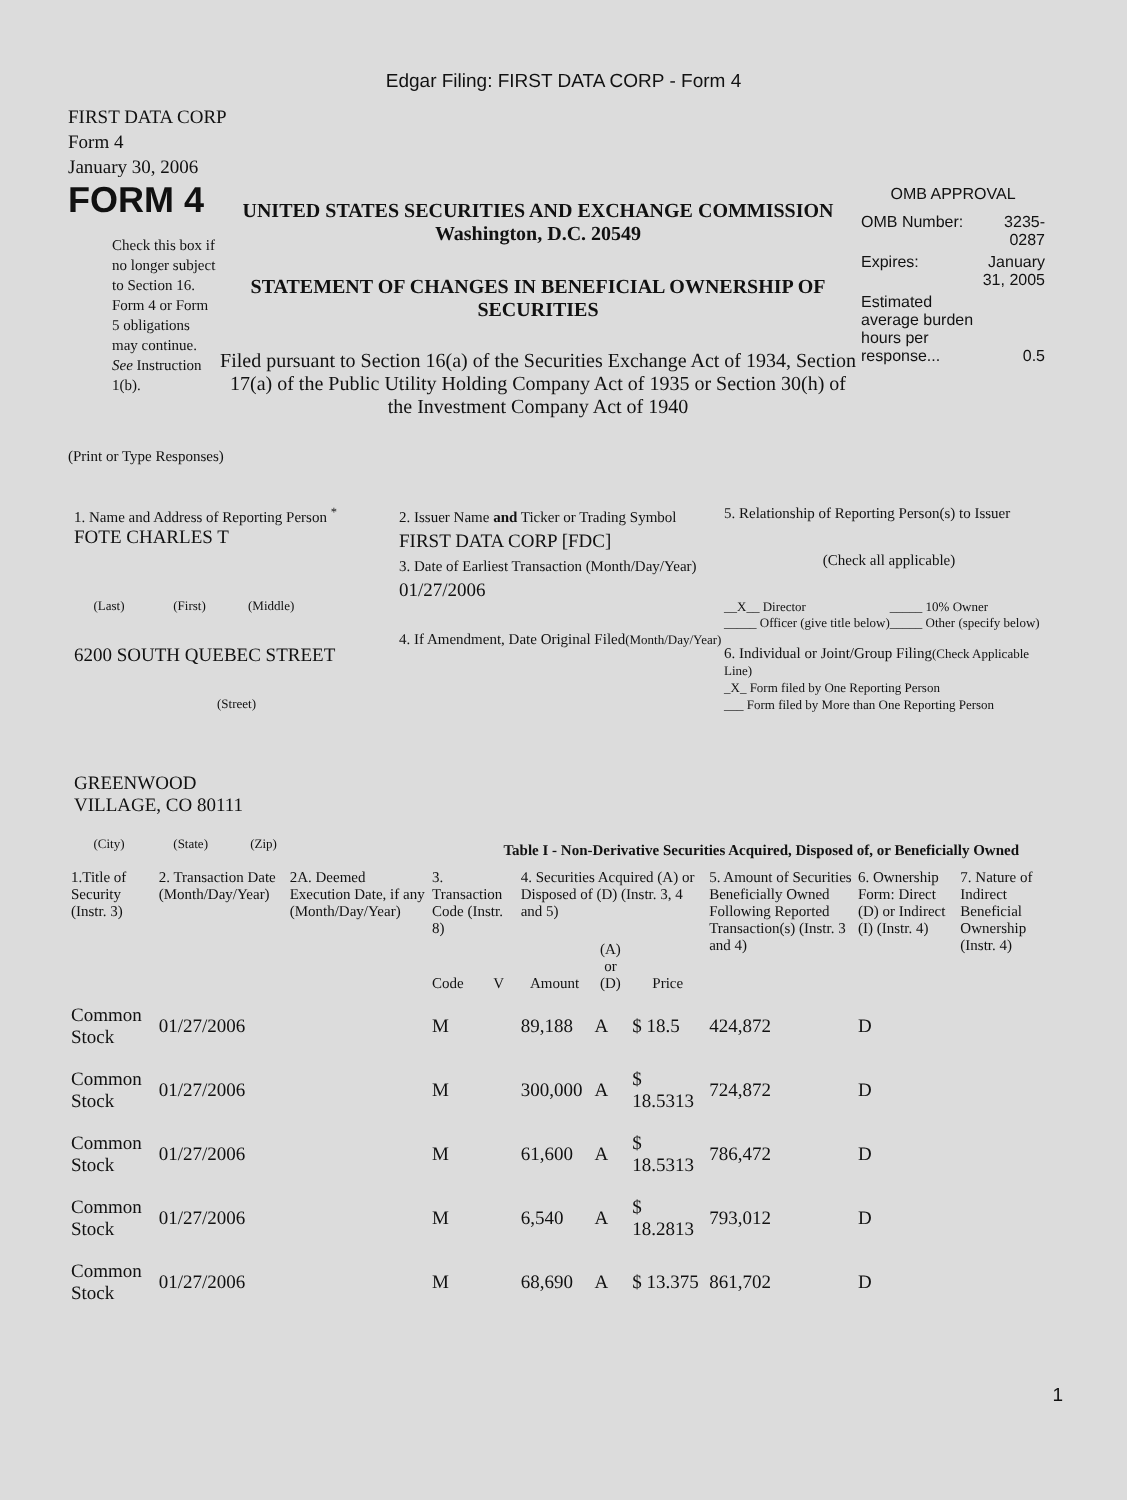Edgar Filing: FIRST DATA CORP - Form 4
FIRST DATA CORP
Form 4
January 30, 2006
FORM 4
Check this box if no longer subject to Section 16. Form 4 or Form 5 obligations may continue. See Instruction 1(b).
UNITED STATES SECURITIES AND EXCHANGE COMMISSION
Washington, D.C. 20549
STATEMENT OF CHANGES IN BENEFICIAL OWNERSHIP OF SECURITIES
Filed pursuant to Section 16(a) of the Securities Exchange Act of 1934, Section 17(a) of the Public Utility Holding Company Act of 1935 or Section 30(h) of the Investment Company Act of 1940
OMB APPROVAL
| OMB Number: | 3235-0287 |
| Expires: | January 31, 2005 |
| Estimated average burden hours per response... | 0.5 |
(Print or Type Responses)
1. Name and Address of Reporting Person <sup>*</sup>
FOTE CHARLES T
(Last) (First) (Middle)
6200 SOUTH QUEBEC STREET
(Street)
GREENWOOD
VILLAGE, CO 80111
(City) (State) (Zip)
2. Issuer Name and Ticker or Trading Symbol
FIRST DATA CORP [FDC]
3. Date of Earliest Transaction (Month/Day/Year)
01/27/2006
4. If Amendment, Date Original Filed(Month/Day/Year)
5. Relationship of Reporting Person(s) to Issuer
(Check all applicable)
| __X__ Director _____ Officer (give title below) | _____ 10% Owner _____ Other (specify below) |
6. Individual or Joint/Group Filing(Check Applicable Line)
_X_ Form filed by One Reporting Person
___ Form filed by More than One Reporting Person
Table I - Non-Derivative Securities Acquired, Disposed of, or Beneficially Owned
| 1.Title of Security (Instr. 3) | 2. Transaction Date (Month/Day/Year) | 2A. Deemed Execution Date, if any (Month/Day/Year) | 3. Transaction Code (Instr. 8) | | 4. Securities Acquired (A) or Disposed of (D) (Instr. 3, 4 and 5) | | | 5. Amount of Securities Beneficially Owned Following Reported Transaction(s) (Instr. 3 and 4) | 6. Ownership Form: Direct (D) or Indirect (I) (Instr. 4) | 7. Nature of Indirect Beneficial Ownership (Instr. 4) |
| | | | Code | V | Amount | (A) or (D) | Price | | | |
| Common Stock | 01/27/2006 | | M | | 89,188 | A | $ 18.5 | 424,872 | D | |
| Common Stock | 01/27/2006 | | M | | 300,000 | A | $ 18.5313 | 724,872 | D | |
| Common Stock | 01/27/2006 | | M | | 61,600 | A | $ 18.5313 | 786,472 | D | |
| Common Stock | 01/27/2006 | | M | | 6,540 | A | $ 18.2813 | 793,012 | D | |
| Common Stock | 01/27/2006 | | M | | 68,690 | A | $ 13.375 | 861,702 | D | |
1